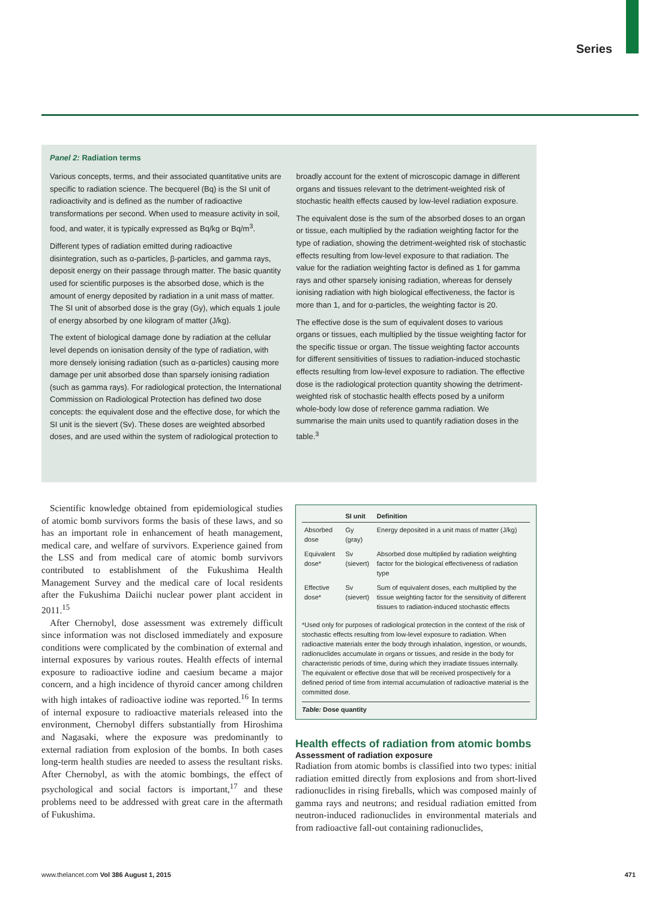Series
Panel 2: Radiation terms
Various concepts, terms, and their associated quantitative units are specific to radiation science. The becquerel (Bq) is the SI unit of radioactivity and is defined as the number of radioactive transformations per second. When used to measure activity in soil, food, and water, it is typically expressed as Bq/kg or Bq/m<sup>3</sup>.
Different types of radiation emitted during radioactive disintegration, such as α-particles, β-particles, and gamma rays, deposit energy on their passage through matter. The basic quantity used for scientific purposes is the absorbed dose, which is the amount of energy deposited by radiation in a unit mass of matter. The SI unit of absorbed dose is the gray (Gy), which equals 1 joule of energy absorbed by one kilogram of matter (J/kg).
The extent of biological damage done by radiation at the cellular level depends on ionisation density of the type of radiation, with more densely ionising radiation (such as α-particles) causing more damage per unit absorbed dose than sparsely ionising radiation (such as gamma rays). For radiological protection, the International Commission on Radiological Protection has defined two dose concepts: the equivalent dose and the effective dose, for which the SI unit is the sievert (Sv). These doses are weighted absorbed doses, and are used within the system of radiological protection to broadly account for the extent of microscopic damage in different organs and tissues relevant to the detriment-weighted risk of stochastic health effects caused by low-level radiation exposure.
The equivalent dose is the sum of the absorbed doses to an organ or tissue, each multiplied by the radiation weighting factor for the type of radiation, showing the detriment-weighted risk of stochastic effects resulting from low-level exposure to that radiation. The value for the radiation weighting factor is defined as 1 for gamma rays and other sparsely ionising radiation, whereas for densely ionising radiation with high biological effectiveness, the factor is more than 1, and for α-particles, the weighting factor is 20.
The effective dose is the sum of equivalent doses to various organs or tissues, each multiplied by the tissue weighting factor for the specific tissue or organ. The tissue weighting factor accounts for different sensitivities of tissues to radiation-induced stochastic effects resulting from low-level exposure to radiation. The effective dose is the radiological protection quantity showing the detriment-weighted risk of stochastic health effects posed by a uniform whole-body low dose of reference gamma radiation. We summarise the main units used to quantify radiation doses in the table.<sup>3</sup>
Scientific knowledge obtained from epidemiological studies of atomic bomb survivors forms the basis of these laws, and so has an important role in enhancement of heath management, medical care, and welfare of survivors. Experience gained from the LSS and from medical care of atomic bomb survivors contributed to establishment of the Fukushima Health Management Survey and the medical care of local residents after the Fukushima Daiichi nuclear power plant accident in 2011.<sup>15</sup>
After Chernobyl, dose assessment was extremely difficult since information was not disclosed immediately and exposure conditions were complicated by the combination of external and internal exposures by various routes. Health effects of internal exposure to radioactive iodine and caesium became a major concern, and a high incidence of thyroid cancer among children with high intakes of radioactive iodine was reported.<sup>16</sup> In terms of internal exposure to radioactive materials released into the environment, Chernobyl differs substantially from Hiroshima and Nagasaki, where the exposure was predominantly to external radiation from explosion of the bombs. In both cases long-term health studies are needed to assess the resultant risks. After Chernobyl, as with the atomic bombings, the effect of psychological and social factors is important,<sup>17</sup> and these problems need to be addressed with great care in the aftermath of Fukushima.
| | SI unit | Definition |
| --- | --- | --- |
| Absorbed dose | Gy (gray) | Energy deposited in a unit mass of matter (J/kg) |
| Equivalent dose* | Sv (sievert) | Absorbed dose multiplied by radiation weighting factor for the biological effectiveness of radiation type |
| Effective dose* | Sv (sievert) | Sum of equivalent doses, each multiplied by the tissue weighting factor for the sensitivity of different tissues to radiation-induced stochastic effects |
*Used only for purposes of radiological protection in the context of the risk of stochastic effects resulting from low-level exposure to radiation. When radioactive materials enter the body through inhalation, ingestion, or wounds, radionuclides accumulate in organs or tissues, and reside in the body for characteristic periods of time, during which they irradiate tissues internally. The equivalent or effective dose that will be received prospectively for a defined period of time from internal accumulation of radioactive material is the committed dose.
Table: Dose quantity
Health effects of radiation from atomic bombs
Assessment of radiation exposure
Radiation from atomic bombs is classified into two types: initial radiation emitted directly from explosions and from short-lived radionuclides in rising fireballs, which was composed mainly of gamma rays and neutrons; and residual radiation emitted from neutron-induced radionuclides in environmental materials and from radioactive fall-out containing radionuclides,
www.thelancet.com Vol 386 August 1, 2015 471